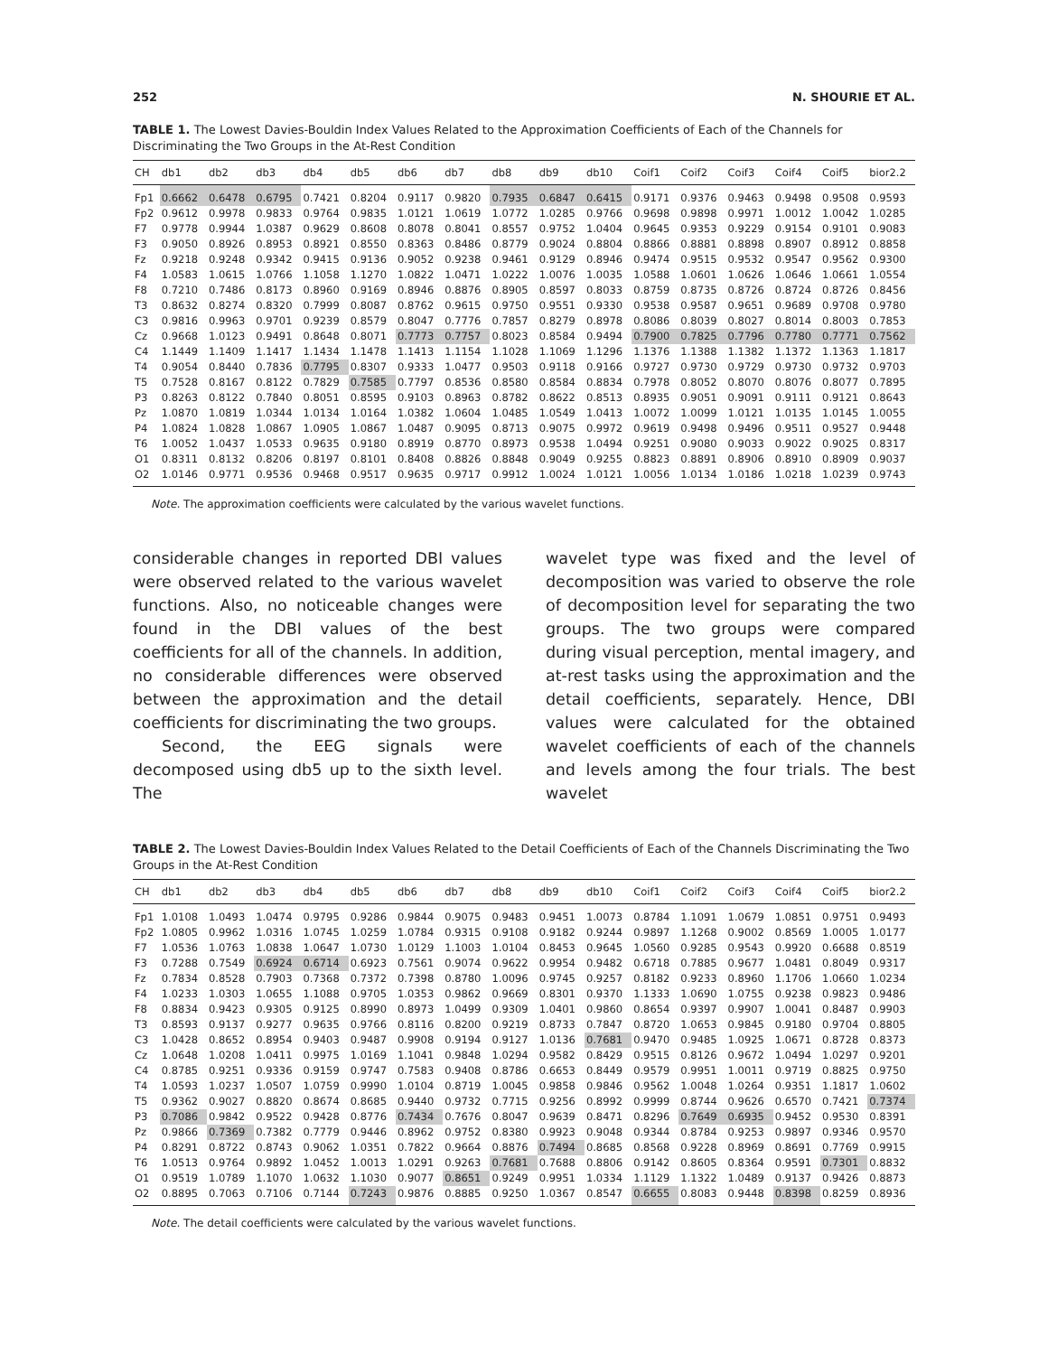252 N. SHOURIE ET AL.
TABLE 1. The Lowest Davies-Bouldin Index Values Related to the Approximation Coefficients of Each of the Channels for Discriminating the Two Groups in the At-Rest Condition
| CH | db1 | db2 | db3 | db4 | db5 | db6 | db7 | db8 | db9 | db10 | Coif1 | Coif2 | Coif3 | Coif4 | Coif5 | bior2.2 |
| --- | --- | --- | --- | --- | --- | --- | --- | --- | --- | --- | --- | --- | --- | --- | --- | --- |
| Fp1 | 0.6662 | 0.6478 | 0.6795 | 0.7421 | 0.8204 | 0.9117 | 0.9820 | 0.7935 | 0.6847 | 0.6415 | 0.9171 | 0.9376 | 0.9463 | 0.9498 | 0.9508 | 0.9593 |
| Fp2 | 0.9612 | 0.9978 | 0.9833 | 0.9764 | 0.9835 | 1.0121 | 1.0619 | 1.0772 | 1.0285 | 0.9766 | 0.9698 | 0.9898 | 0.9971 | 1.0012 | 1.0042 | 1.0285 |
| F7 | 0.9778 | 0.9944 | 1.0387 | 0.9629 | 0.8608 | 0.8078 | 0.8041 | 0.8557 | 0.9752 | 1.0404 | 0.9645 | 0.9353 | 0.9229 | 0.9154 | 0.9101 | 0.9083 |
| F3 | 0.9050 | 0.8926 | 0.8953 | 0.8921 | 0.8550 | 0.8363 | 0.8486 | 0.8779 | 0.9024 | 0.8804 | 0.8866 | 0.8881 | 0.8898 | 0.8907 | 0.8912 | 0.8858 |
| Fz | 0.9218 | 0.9248 | 0.9342 | 0.9415 | 0.9136 | 0.9052 | 0.9238 | 0.9461 | 0.9129 | 0.8946 | 0.9474 | 0.9515 | 0.9532 | 0.9547 | 0.9562 | 0.9300 |
| F4 | 1.0583 | 1.0615 | 1.0766 | 1.1058 | 1.1270 | 1.0822 | 1.0471 | 1.0222 | 1.0076 | 1.0035 | 1.0588 | 1.0601 | 1.0626 | 1.0646 | 1.0661 | 1.0554 |
| F8 | 0.7210 | 0.7486 | 0.8173 | 0.8960 | 0.9169 | 0.8946 | 0.8876 | 0.8905 | 0.8597 | 0.8033 | 0.8759 | 0.8735 | 0.8726 | 0.8724 | 0.8726 | 0.8456 |
| T3 | 0.8632 | 0.8274 | 0.8320 | 0.7999 | 0.8087 | 0.8762 | 0.9615 | 0.9750 | 0.9551 | 0.9330 | 0.9538 | 0.9587 | 0.9651 | 0.9689 | 0.9708 | 0.9780 |
| C3 | 0.9816 | 0.9963 | 0.9701 | 0.9239 | 0.8579 | 0.8047 | 0.7776 | 0.7857 | 0.8279 | 0.8978 | 0.8086 | 0.8039 | 0.8027 | 0.8014 | 0.8003 | 0.7853 |
| Cz | 0.9668 | 1.0123 | 0.9491 | 0.8648 | 0.8071 | 0.7773 | 0.7757 | 0.8023 | 0.8584 | 0.9494 | 0.7900 | 0.7825 | 0.7796 | 0.7780 | 0.7771 | 0.7562 |
| C4 | 1.1449 | 1.1409 | 1.1417 | 1.1434 | 1.1478 | 1.1413 | 1.1154 | 1.1028 | 1.1069 | 1.1296 | 1.1376 | 1.1388 | 1.1382 | 1.1372 | 1.1363 | 1.1817 |
| T4 | 0.9054 | 0.8440 | 0.7836 | 0.7795 | 0.8307 | 0.9333 | 1.0477 | 0.9503 | 0.9118 | 0.9166 | 0.9727 | 0.9730 | 0.9729 | 0.9730 | 0.9732 | 0.9703 |
| T5 | 0.7528 | 0.8167 | 0.8122 | 0.7829 | 0.7585 | 0.7797 | 0.8536 | 0.8580 | 0.8584 | 0.8834 | 0.7978 | 0.8052 | 0.8070 | 0.8076 | 0.8077 | 0.7895 |
| P3 | 0.8263 | 0.8122 | 0.7840 | 0.8051 | 0.8595 | 0.9103 | 0.8963 | 0.8782 | 0.8622 | 0.8513 | 0.8935 | 0.9051 | 0.9091 | 0.9111 | 0.9121 | 0.8643 |
| Pz | 1.0870 | 1.0819 | 1.0344 | 1.0134 | 1.0164 | 1.0382 | 1.0604 | 1.0485 | 1.0549 | 1.0413 | 1.0072 | 1.0099 | 1.0121 | 1.0135 | 1.0145 | 1.0055 |
| P4 | 1.0824 | 1.0828 | 1.0867 | 1.0905 | 1.0867 | 1.0487 | 0.9095 | 0.8713 | 0.9075 | 0.9972 | 0.9619 | 0.9498 | 0.9496 | 0.9511 | 0.9527 | 0.9448 |
| T6 | 1.0052 | 1.0437 | 1.0533 | 0.9635 | 0.9180 | 0.8919 | 0.8770 | 0.8973 | 0.9538 | 1.0494 | 0.9251 | 0.9080 | 0.9033 | 0.9022 | 0.9025 | 0.8317 |
| O1 | 0.8311 | 0.8132 | 0.8206 | 0.8197 | 0.8101 | 0.8408 | 0.8826 | 0.8848 | 0.9049 | 0.9255 | 0.8823 | 0.8891 | 0.8906 | 0.8910 | 0.8909 | 0.9037 |
| O2 | 1.0146 | 0.9771 | 0.9536 | 0.9468 | 0.9517 | 0.9635 | 0.9717 | 0.9912 | 1.0024 | 1.0121 | 1.0056 | 1.0134 | 1.0186 | 1.0218 | 1.0239 | 0.9743 |
Note. The approximation coefficients were calculated by the various wavelet functions.
considerable changes in reported DBI values were observed related to the various wavelet functions. Also, no noticeable changes were found in the DBI values of the best coefficients for all of the channels. In addition, no considerable differences were observed between the approximation and the detail coefficients for discriminating the two groups.
Second, the EEG signals were decomposed using db5 up to the sixth level. The
wavelet type was fixed and the level of decomposition was varied to observe the role of decomposition level for separating the two groups. The two groups were compared during visual perception, mental imagery, and at-rest tasks using the approximation and the detail coefficients, separately. Hence, DBI values were calculated for the obtained wavelet coefficients of each of the channels and levels among the four trials. The best wavelet
TABLE 2. The Lowest Davies-Bouldin Index Values Related to the Detail Coefficients of Each of the Channels Discriminating the Two Groups in the At-Rest Condition
| CH | db1 | db2 | db3 | db4 | db5 | db6 | db7 | db8 | db9 | db10 | Coif1 | Coif2 | Coif3 | Coif4 | Coif5 | bior2.2 |
| --- | --- | --- | --- | --- | --- | --- | --- | --- | --- | --- | --- | --- | --- | --- | --- | --- |
| Fp1 | 1.0108 | 1.0493 | 1.0474 | 0.9795 | 0.9286 | 0.9844 | 0.9075 | 0.9483 | 0.9451 | 1.0073 | 0.8784 | 1.1091 | 1.0679 | 1.0851 | 0.9751 | 0.9493 |
| Fp2 | 1.0805 | 0.9962 | 1.0316 | 1.0745 | 1.0259 | 1.0784 | 0.9315 | 0.9108 | 0.9182 | 0.9244 | 0.9897 | 1.1268 | 0.9002 | 0.8569 | 1.0005 | 1.0177 |
| F7 | 1.0536 | 1.0763 | 1.0838 | 1.0647 | 1.0730 | 1.0129 | 1.1003 | 1.0104 | 0.8453 | 0.9645 | 1.0560 | 0.9285 | 0.9543 | 0.9920 | 0.6688 | 0.8519 |
| F3 | 0.7288 | 0.7549 | 0.6924 | 0.6714 | 0.6923 | 0.7561 | 0.9074 | 0.9622 | 0.9954 | 0.9482 | 0.6718 | 0.7885 | 0.9677 | 1.0481 | 0.8049 | 0.9317 |
| Fz | 0.7834 | 0.8528 | 0.7903 | 0.7368 | 0.7372 | 0.7398 | 0.8780 | 1.0096 | 0.9745 | 0.9257 | 0.8182 | 0.9233 | 0.8960 | 1.1706 | 1.0660 | 1.0234 |
| F4 | 1.0233 | 1.0303 | 1.0655 | 1.1088 | 0.9705 | 1.0353 | 0.9862 | 0.9669 | 0.8301 | 0.9370 | 1.1333 | 1.0690 | 1.0755 | 0.9238 | 0.9823 | 0.9486 |
| F8 | 0.8834 | 0.9423 | 0.9305 | 0.9125 | 0.8990 | 0.8973 | 1.0499 | 0.9309 | 1.0401 | 0.9860 | 0.8654 | 0.9397 | 0.9907 | 1.0041 | 0.8487 | 0.9903 |
| T3 | 0.8593 | 0.9137 | 0.9277 | 0.9635 | 0.9766 | 0.8116 | 0.8200 | 0.9219 | 0.8733 | 0.7847 | 0.8720 | 1.0653 | 0.9845 | 0.9180 | 0.9704 | 0.8805 |
| C3 | 1.0428 | 0.8652 | 0.8954 | 0.9403 | 0.9487 | 0.9908 | 0.9194 | 0.9127 | 1.0136 | 0.7681 | 0.9470 | 0.9485 | 1.0925 | 1.0671 | 0.8728 | 0.8373 |
| Cz | 1.0648 | 1.0208 | 1.0411 | 0.9975 | 1.0169 | 1.1041 | 0.9848 | 1.0294 | 0.9582 | 0.8429 | 0.9515 | 0.8126 | 0.9672 | 1.0494 | 1.0297 | 0.9201 |
| C4 | 0.8785 | 0.9251 | 0.9336 | 0.9159 | 0.9747 | 0.7583 | 0.9408 | 0.8786 | 0.6653 | 0.8449 | 0.9579 | 0.9951 | 1.0011 | 0.9719 | 0.8825 | 0.9750 |
| T4 | 1.0593 | 1.0237 | 1.0507 | 1.0759 | 0.9990 | 1.0104 | 0.8719 | 1.0045 | 0.9858 | 0.9846 | 0.9562 | 1.0048 | 1.0264 | 0.9351 | 1.1817 | 1.0602 |
| T5 | 0.9362 | 0.9027 | 0.8820 | 0.8674 | 0.8685 | 0.9440 | 0.9732 | 0.7715 | 0.9256 | 0.8992 | 0.9999 | 0.8744 | 0.9626 | 0.6570 | 0.7421 | 0.7374 |
| P3 | 0.7086 | 0.9842 | 0.9522 | 0.9428 | 0.8776 | 0.7434 | 0.7676 | 0.8047 | 0.9639 | 0.8471 | 0.8296 | 0.7649 | 0.6935 | 0.9452 | 0.9530 | 0.8391 |
| Pz | 0.9866 | 0.7369 | 0.7382 | 0.7779 | 0.9446 | 0.8962 | 0.9752 | 0.8380 | 0.9923 | 0.9048 | 0.9344 | 0.8784 | 0.9253 | 0.9897 | 0.9346 | 0.9570 |
| P4 | 0.8291 | 0.8722 | 0.8743 | 0.9062 | 1.0351 | 0.7822 | 0.9664 | 0.8876 | 0.7494 | 0.8685 | 0.8568 | 0.9228 | 0.8969 | 0.8691 | 0.7769 | 0.9915 |
| T6 | 1.0513 | 0.9764 | 0.9892 | 1.0452 | 1.0013 | 1.0291 | 0.9263 | 0.7681 | 0.7688 | 0.8806 | 0.9142 | 0.8605 | 0.8364 | 0.9591 | 0.7301 | 0.8832 |
| O1 | 0.9519 | 1.0789 | 1.1070 | 1.0632 | 1.1030 | 0.9077 | 0.8651 | 0.9249 | 0.9951 | 1.0334 | 1.1129 | 1.1322 | 1.0489 | 0.9137 | 0.9426 | 0.8873 |
| O2 | 0.8895 | 0.7063 | 0.7106 | 0.7144 | 0.7243 | 0.9876 | 0.8885 | 0.9250 | 1.0367 | 0.8547 | 0.6655 | 0.8083 | 0.9448 | 0.8398 | 0.8259 | 0.8936 |
Note. The detail coefficients were calculated by the various wavelet functions.